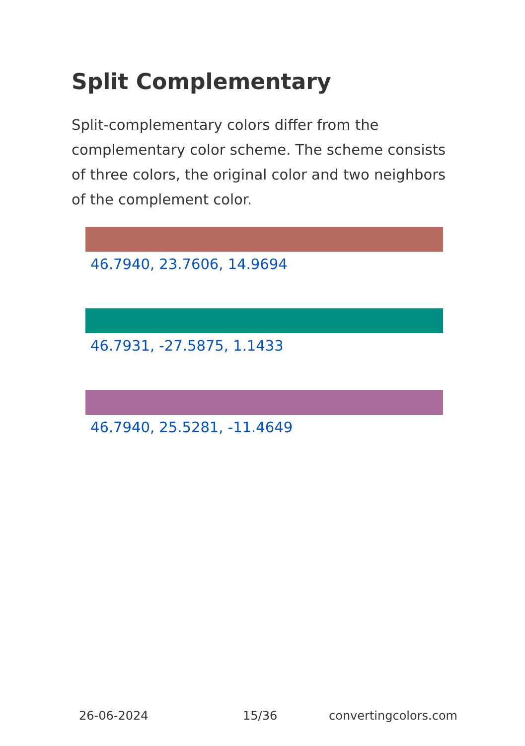Split Complementary
Split-complementary colors differ from the complementary color scheme. The scheme consists of three colors, the original color and two neighbors of the complement color.
46.7940, 23.7606, 14.9694
46.7931, -27.5875, 1.1433
46.7940, 25.5281, -11.4649
26-06-2024 15/36 convertingcolors.com